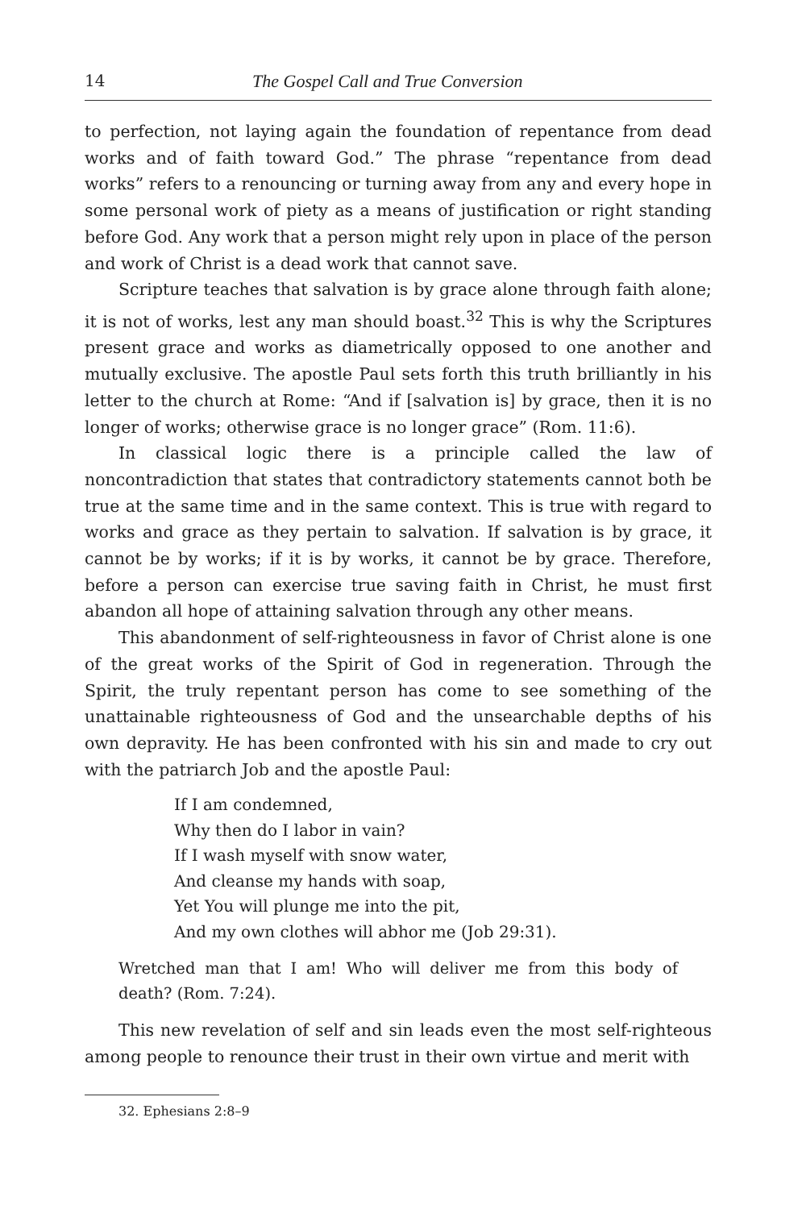14 The Gospel Call and True Conversion
to perfection, not laying again the foundation of repentance from dead works and of faith toward God.” The phrase “repentance from dead works” refers to a renouncing or turning away from any and every hope in some personal work of piety as a means of justification or right standing before God. Any work that a person might rely upon in place of the person and work of Christ is a dead work that cannot save.
Scripture teaches that salvation is by grace alone through faith alone; it is not of works, lest any man should boast.<sup>32</sup> This is why the Scriptures present grace and works as diametrically opposed to one another and mutually exclusive. The apostle Paul sets forth this truth brilliantly in his letter to the church at Rome: “And if [salvation is] by grace, then it is no longer of works; otherwise grace is no longer grace” (Rom. 11:6).
In classical logic there is a principle called the law of noncontradiction that states that contradictory statements cannot both be true at the same time and in the same context. This is true with regard to works and grace as they pertain to salvation. If salvation is by grace, it cannot be by works; if it is by works, it cannot be by grace. Therefore, before a person can exercise true saving faith in Christ, he must first abandon all hope of attaining salvation through any other means.
This abandonment of self-righteousness in favor of Christ alone is one of the great works of the Spirit of God in regeneration. Through the Spirit, the truly repentant person has come to see something of the unattainable righteousness of God and the unsearchable depths of his own depravity. He has been confronted with his sin and made to cry out with the patriarch Job and the apostle Paul:
If I am condemned,
Why then do I labor in vain?
If I wash myself with snow water,
And cleanse my hands with soap,
Yet You will plunge me into the pit,
And my own clothes will abhor me (Job 29:31).
Wretched man that I am! Who will deliver me from this body of death? (Rom. 7:24).
This new revelation of self and sin leads even the most self-righteous among people to renounce their trust in their own virtue and merit with
32. Ephesians 2:8–9